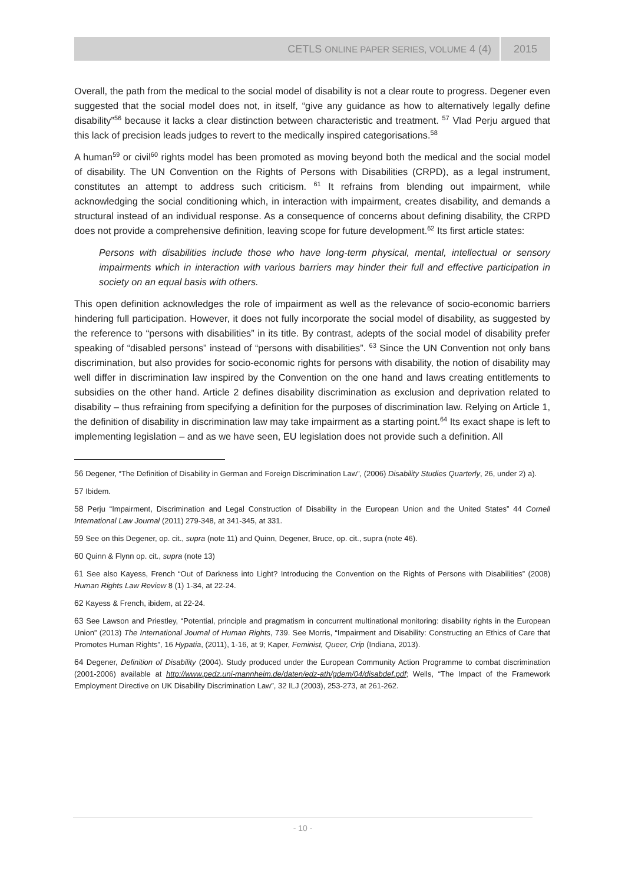CETLS ONLINE PAPER SERIES, VOLUME 4 (4) 2015
Overall, the path from the medical to the social model of disability is not a clear route to progress. Degener even suggested that the social model does not, in itself, “give any guidance as how to alternatively legally define disability”<sup>56</sup> because it lacks a clear distinction between characteristic and treatment. <sup>57</sup> Vlad Perju argued that this lack of precision leads judges to revert to the medically inspired categorisations.<sup>58</sup>
A human<sup>59</sup> or civil<sup>60</sup> rights model has been promoted as moving beyond both the medical and the social model of disability. The UN Convention on the Rights of Persons with Disabilities (CRPD), as a legal instrument, constitutes an attempt to address such criticism. <sup>61</sup> It refrains from blending out impairment, while acknowledging the social conditioning which, in interaction with impairment, creates disability, and demands a structural instead of an individual response. As a consequence of concerns about defining disability, the CRPD does not provide a comprehensive definition, leaving scope for future development.<sup>62</sup> Its first article states:
Persons with disabilities include those who have long-term physical, mental, intellectual or sensory impairments which in interaction with various barriers may hinder their full and effective participation in society on an equal basis with others.
This open definition acknowledges the role of impairment as well as the relevance of socio-economic barriers hindering full participation. However, it does not fully incorporate the social model of disability, as suggested by the reference to “persons with disabilities” in its title. By contrast, adepts of the social model of disability prefer speaking of “disabled persons” instead of “persons with disabilities”. <sup>63</sup> Since the UN Convention not only bans discrimination, but also provides for socio-economic rights for persons with disability, the notion of disability may well differ in discrimination law inspired by the Convention on the one hand and laws creating entitlements to subsidies on the other hand. Article 2 defines disability discrimination as exclusion and deprivation related to disability – thus refraining from specifying a definition for the purposes of discrimination law. Relying on Article 1, the definition of disability in discrimination law may take impairment as a starting point.<sup>64</sup> Its exact shape is left to implementing legislation – and as we have seen, EU legislation does not provide such a definition. All
<sup>56</sup> Degener, “The Definition of Disability in German and Foreign Discrimination Law”, (2006) Disability Studies Quarterly, 26, under 2) a).
<sup>57</sup> Ibidem.
<sup>58</sup> Perju “Impairment, Discrimination and Legal Construction of Disability in the European Union and the United States” 44 Cornell International Law Journal (2011) 279-348, at 341-345, at 331.
<sup>59</sup> See on this Degener, op. cit., supra (note 11) and Quinn, Degener, Bruce, op. cit., supra (note 46).
<sup>60</sup> Quinn & Flynn op. cit., supra (note 13)
<sup>61</sup> See also Kayess, French “Out of Darkness into Light? Introducing the Convention on the Rights of Persons with Disabilities” (2008) Human Rights Law Review 8 (1) 1-34, at 22-24.
<sup>62</sup> Kayess & French, ibidem, at 22-24.
<sup>63</sup> See Lawson and Priestley, “Potential, principle and pragmatism in concurrent multinational monitoring: disability rights in the European Union” (2013) The International Journal of Human Rights, 739. See Morris, “Impairment and Disability: Constructing an Ethics of Care that Promotes Human Rights”, 16 Hypatia, (2011), 1-16, at 9; Kaper, Feminist, Queer, Crip (Indiana, 2013).
<sup>64</sup> Degener, Definition of Disability (2004). Study produced under the European Community Action Programme to combat discrimination (2001-2006) available at http://www.pedz.uni-mannheim.de/daten/edz-ath/gdem/04/disabdef.pdf; Wells, “The Impact of the Framework Employment Directive on UK Disability Discrimination Law”, 32 ILJ (2003), 253-273, at 261-262.
- 10 -